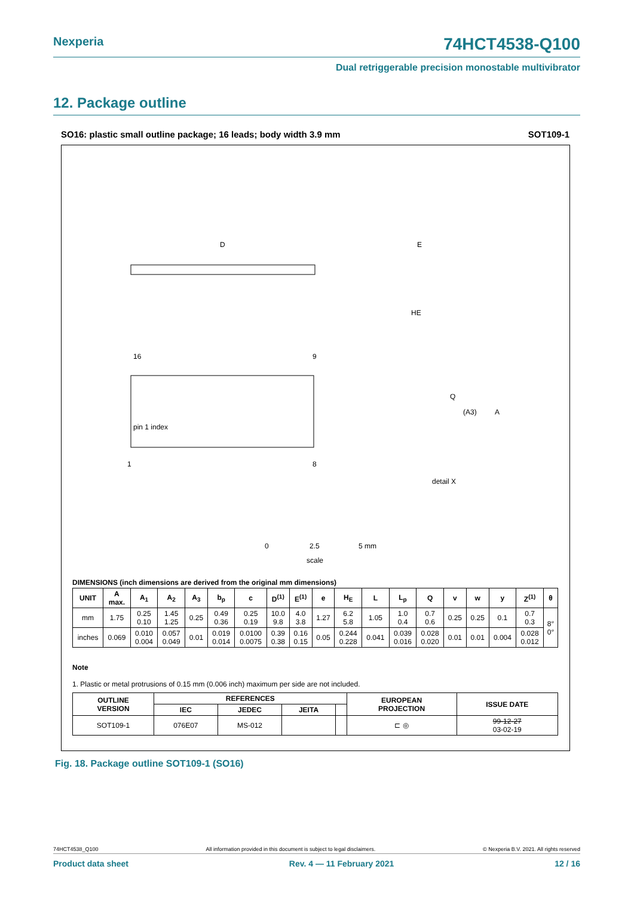Nexperia 74HCT4538-Q100
Dual retriggerable precision monostable multivibrator
12. Package outline
SO16: plastic small outline package; 16 leads; body width 3.9 mm SOT109-1
D
E
HE
16
9
1
8
pin 1 index
Q
(A3)
A
detail X
0
2.5
5 mm
scale
DIMENSIONS (inch dimensions are derived from the original mm dimensions)
| UNIT | A max. | A<sub>1</sub> | A<sub>2</sub> | A<sub>3</sub> | b<sub>p</sub> | c | D<sup>(1)</sup> | E<sup>(1)</sup> | e | H<sub>E</sub> | L | L<sub>p</sub> | Q | v | w | y | Z<sup>(1)</sup> | θ |
| --- | --- | --- | --- | --- | --- | --- | --- | --- | --- | --- | --- | --- | --- | --- | --- | --- | --- | --- |
| mm | 1.75 | 0.25 0.10 | 1.45 1.25 | 0.25 | 0.49 0.36 | 0.25 0.19 | 10.0 9.8 | 4.0 3.8 | 1.27 | 6.2 5.8 | 1.05 | 1.0 0.4 | 0.7 0.6 | 0.25 | 0.25 | 0.1 | 0.7 0.3 | 8° 0° |
| inches | 0.069 | 0.010 0.004 | 0.057 0.049 | 0.01 | 0.019 0.014 | 0.0100 0.0075 | 0.39 0.38 | 0.16 0.15 | 0.05 | 0.244 0.228 | 0.041 | 0.039 0.016 | 0.028 0.020 | 0.01 | 0.01 | 0.004 | 0.028 0.012 | |
Note
1. Plastic or metal protrusions of 0.15 mm (0.006 inch) maximum per side are not included.
| OUTLINE VERSION | REFERENCES | | | | EUROPEAN PROJECTION | ISSUE DATE |
| --- | --- | --- | --- | --- | --- | --- |
| | IEC | JEDEC | JEITA | | | |
| SOT109-1 | 076E07 | MS-012 | | | ⊏ ◎ | 99-12-27 03-02-19 |
Fig. 18. Package outline SOT109-1 (SO16)
74HCT4538_Q100 All information provided in this document is subject to legal disclaimers. © Nexperia B.V. 2021. All rights reserved
Product data sheet Rev. 4 — 11 February 2021 12 / 16